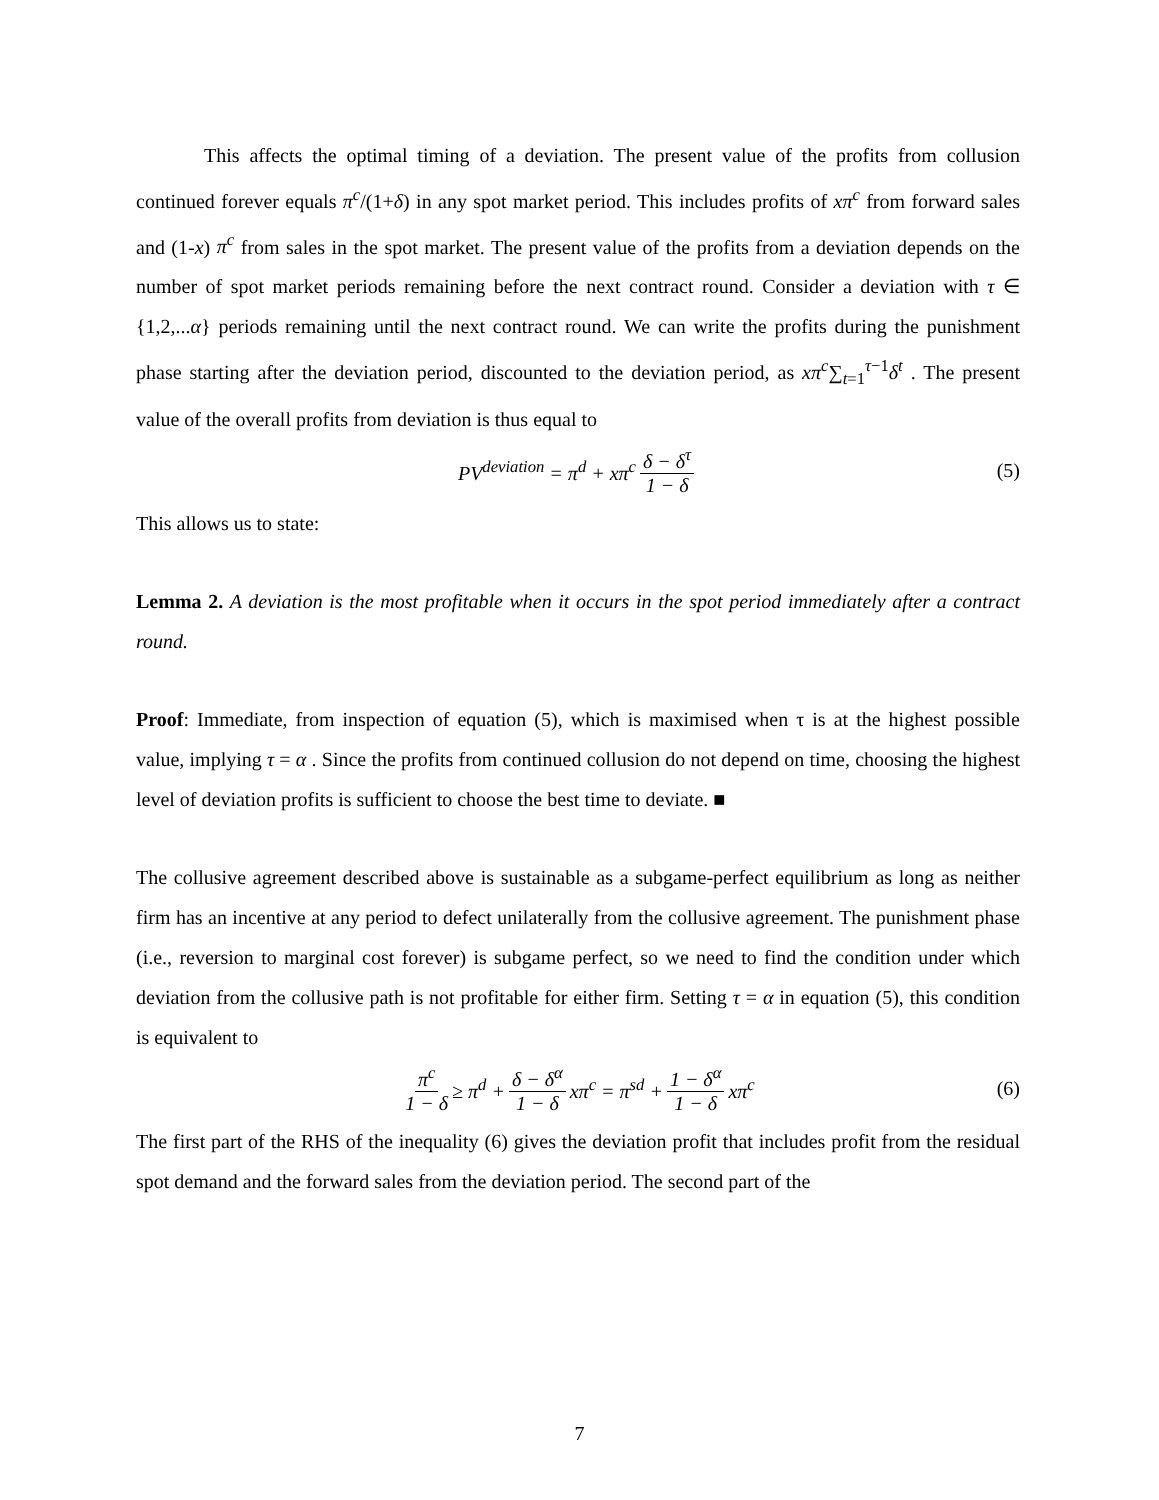This affects the optimal timing of a deviation. The present value of the profits from collusion continued forever equals π<sup>c</sup>/(1+δ) in any spot market period. This includes profits of xπ<sup>c</sup> from forward sales and (1-x) π<sup>c</sup> from sales in the spot market. The present value of the profits from a deviation depends on the number of spot market periods remaining before the next contract round. Consider a deviation with τ ∈ {1,2,...α} periods remaining until the next contract round. We can write the profits during the punishment phase starting after the deviation period, discounted to the deviation period, as xπ<sup>c</sup>∑<sub>t=1</sub><sup>τ−1</sup>δ<sup>t</sup> . The present value of the overall profits from deviation is thus equal to
PV<sup>deviation</sup> = π<sup>d</sup> + xπ<sup>c</sup> δ − δ<sup>τ</sup> 1 − δ (5)
This allows us to state:
Lemma 2. A deviation is the most profitable when it occurs in the spot period immediately after a contract round.
Proof: Immediate, from inspection of equation (5), which is maximised when τ is at the highest possible value, implying τ = α . Since the profits from continued collusion do not depend on time, choosing the highest level of deviation profits is sufficient to choose the best time to deviate. ■
The collusive agreement described above is sustainable as a subgame-perfect equilibrium as long as neither firm has an incentive at any period to defect unilaterally from the collusive agreement. The punishment phase (i.e., reversion to marginal cost forever) is subgame perfect, so we need to find the condition under which deviation from the collusive path is not profitable for either firm. Setting τ = α in equation (5), this condition is equivalent to
π<sup>c</sup> 1 − δ ≥ π<sup>d</sup> + δ − δ<sup>α</sup> 1 − δ xπ<sup>c</sup> = π<sup>sd</sup> + 1 − δ<sup>α</sup> 1 − δ xπ<sup>c</sup> (6)
The first part of the RHS of the inequality (6) gives the deviation profit that includes profit from the residual spot demand and the forward sales from the deviation period. The second part of the
7